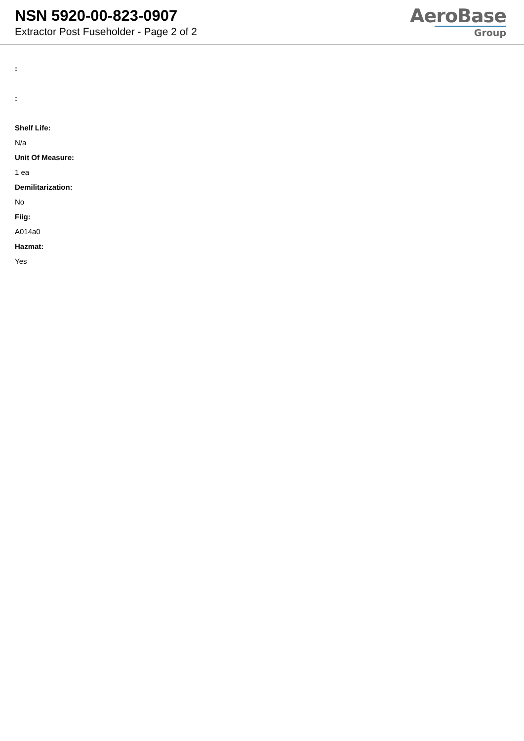NSN 5920-00-823-0907
Extractor Post Fuseholder - Page 2 of 2
AeroBase
Group
:
:
Shelf Life:
N/a
Unit Of Measure:
1 ea
Demilitarization:
No
Fiig:
A014a0
Hazmat:
Yes